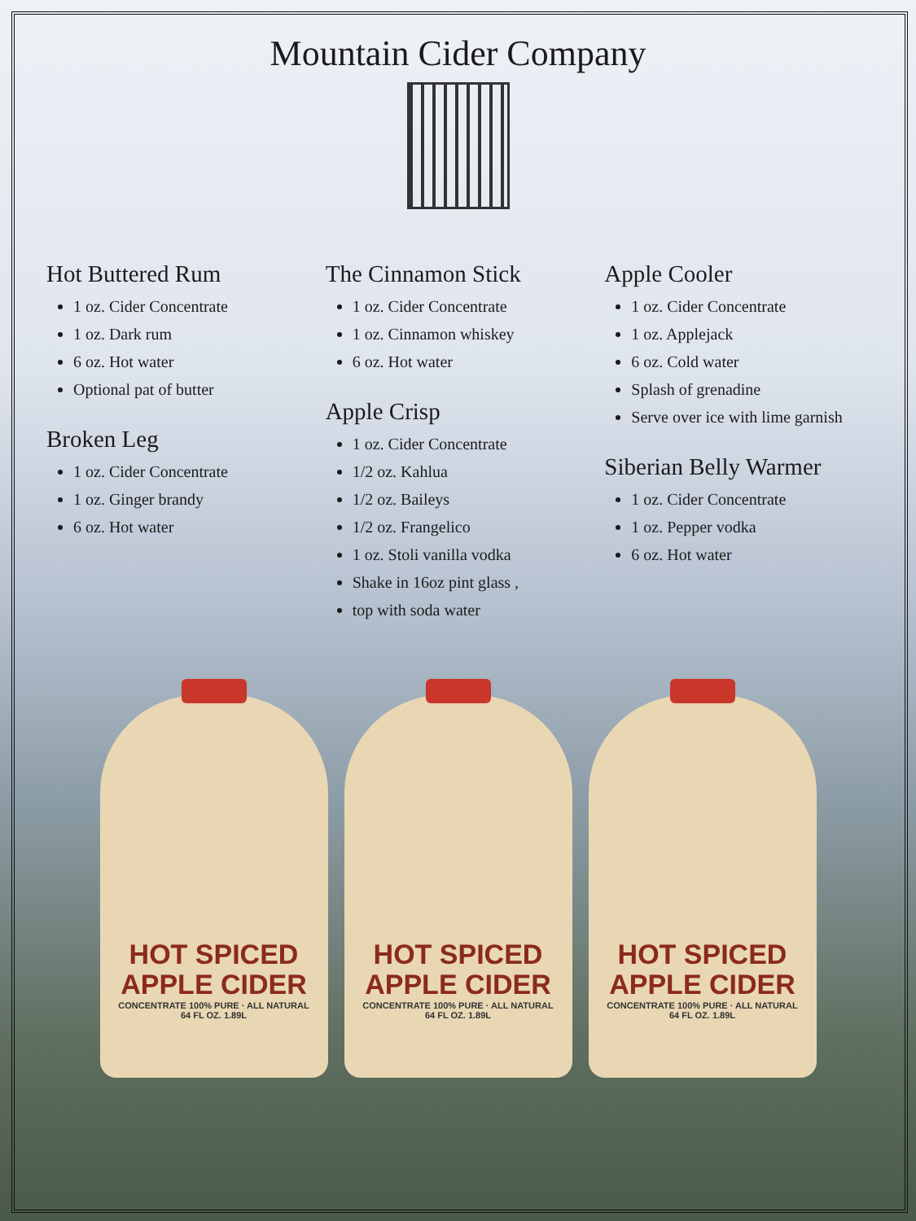Mountain Cider Company
Hot Buttered Rum
1 oz. Cider Concentrate
1 oz. Dark rum
6 oz. Hot water
Optional pat of butter
Broken Leg
1 oz. Cider Concentrate
1 oz. Ginger brandy
6 oz. Hot water
The Cinnamon Stick
1 oz. Cider Concentrate
1 oz. Cinnamon whiskey
6 oz. Hot water
Apple Crisp
1 oz. Cider Concentrate
1/2 oz. Kahlua
1/2 oz. Baileys
1/2 oz. Frangelico
1 oz. Stoli vanilla vodka
Shake in 16oz pint glass ,
top with soda water
Apple Cooler
1 oz. Cider Concentrate
1 oz. Applejack
6 oz. Cold water
Splash of grenadine
Serve over ice with lime garnish
Siberian Belly Warmer
1 oz. Cider Concentrate
1 oz. Pepper vodka
6 oz. Hot water
HOT SPICED APPLE CIDER
CONCENTRATE 100% PURE · ALL NATURAL
64 FL OZ. 1.89L
HOT SPICED APPLE CIDER
CONCENTRATE 100% PURE · ALL NATURAL
64 FL OZ. 1.89L
HOT SPICED APPLE CIDER
CONCENTRATE 100% PURE · ALL NATURAL
64 FL OZ. 1.89L